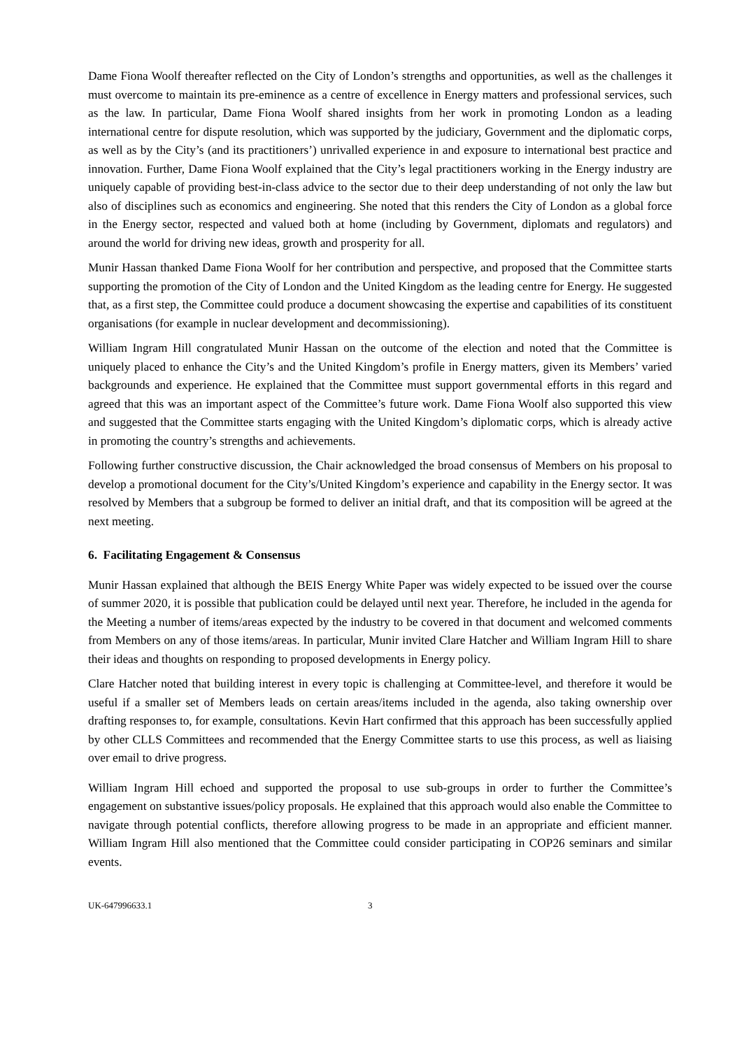Dame Fiona Woolf thereafter reflected on the City of London’s strengths and opportunities, as well as the challenges it must overcome to maintain its pre-eminence as a centre of excellence in Energy matters and professional services, such as the law. In particular, Dame Fiona Woolf shared insights from her work in promoting London as a leading international centre for dispute resolution, which was supported by the judiciary, Government and the diplomatic corps, as well as by the City’s (and its practitioners’) unrivalled experience in and exposure to international best practice and innovation. Further, Dame Fiona Woolf explained that the City’s legal practitioners working in the Energy industry are uniquely capable of providing best-in-class advice to the sector due to their deep understanding of not only the law but also of disciplines such as economics and engineering. She noted that this renders the City of London as a global force in the Energy sector, respected and valued both at home (including by Government, diplomats and regulators) and around the world for driving new ideas, growth and prosperity for all.
Munir Hassan thanked Dame Fiona Woolf for her contribution and perspective, and proposed that the Committee starts supporting the promotion of the City of London and the United Kingdom as the leading centre for Energy. He suggested that, as a first step, the Committee could produce a document showcasing the expertise and capabilities of its constituent organisations (for example in nuclear development and decommissioning).
William Ingram Hill congratulated Munir Hassan on the outcome of the election and noted that the Committee is uniquely placed to enhance the City’s and the United Kingdom’s profile in Energy matters, given its Members’ varied backgrounds and experience. He explained that the Committee must support governmental efforts in this regard and agreed that this was an important aspect of the Committee’s future work. Dame Fiona Woolf also supported this view and suggested that the Committee starts engaging with the United Kingdom’s diplomatic corps, which is already active in promoting the country’s strengths and achievements.
Following further constructive discussion, the Chair acknowledged the broad consensus of Members on his proposal to develop a promotional document for the City’s/United Kingdom’s experience and capability in the Energy sector. It was resolved by Members that a subgroup be formed to deliver an initial draft, and that its composition will be agreed at the next meeting.
6. Facilitating Engagement & Consensus
Munir Hassan explained that although the BEIS Energy White Paper was widely expected to be issued over the course of summer 2020, it is possible that publication could be delayed until next year. Therefore, he included in the agenda for the Meeting a number of items/areas expected by the industry to be covered in that document and welcomed comments from Members on any of those items/areas. In particular, Munir invited Clare Hatcher and William Ingram Hill to share their ideas and thoughts on responding to proposed developments in Energy policy.
Clare Hatcher noted that building interest in every topic is challenging at Committee-level, and therefore it would be useful if a smaller set of Members leads on certain areas/items included in the agenda, also taking ownership over drafting responses to, for example, consultations. Kevin Hart confirmed that this approach has been successfully applied by other CLLS Committees and recommended that the Energy Committee starts to use this process, as well as liaising over email to drive progress.
William Ingram Hill echoed and supported the proposal to use sub-groups in order to further the Committee’s engagement on substantive issues/policy proposals. He explained that this approach would also enable the Committee to navigate through potential conflicts, therefore allowing progress to be made in an appropriate and efficient manner. William Ingram Hill also mentioned that the Committee could consider participating in COP26 seminars and similar events.
UK-647996633.1 3